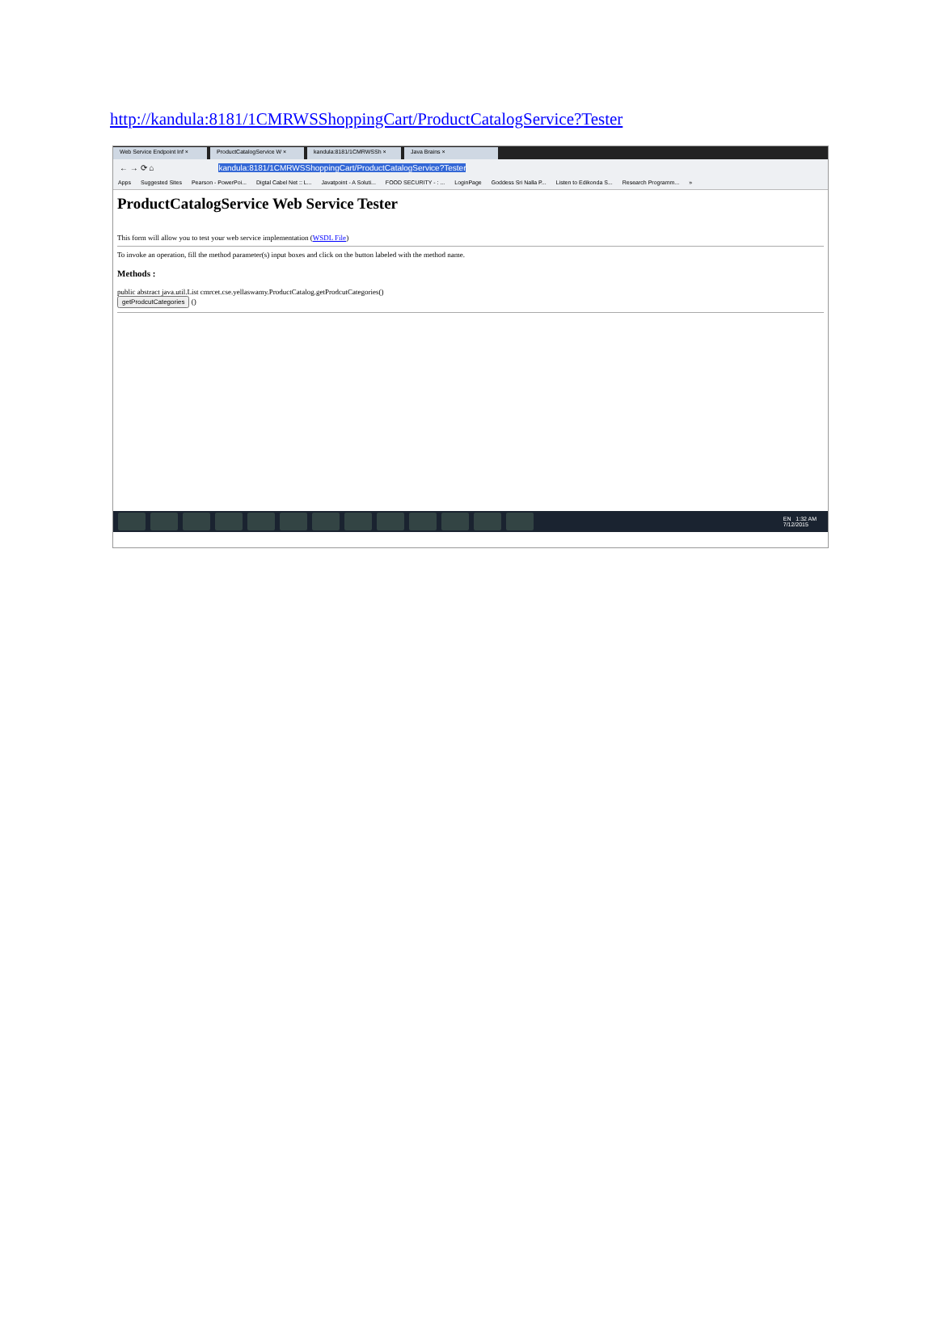http://kandula:8181/1CMRWSShoppingCart/ProductCatalogService?Tester
Web Service Endpoint Inf × ProductCatalogService W × kandula:8181/1CMRWSSh × Java Brains ×
← → ⟳ ⌂ kandula:8181/1CMRWSShoppingCart/ProductCatalogService?Tester
Apps Suggested Sites Pearson - PowerPoi... Digtal Cabel Net :: L... Javatpoint - A Soluti... FOOD SECURITY - : ... LoginPage Goddess Sri Nalla P... Listen to Edikonda S... Research Programm... »
ProductCatalogService Web Service Tester
This form will allow you to test your web service implementation (WSDL File)
To invoke an operation, fill the method parameter(s) input boxes and click on the button labeled with the method name.
Methods :
public abstract java.util.List cmrcet.cse.yellaswamy.ProductCatalog.getProdcutCategories()
getProdcutCategories ()
EN 1:32 AM
7/12/2015